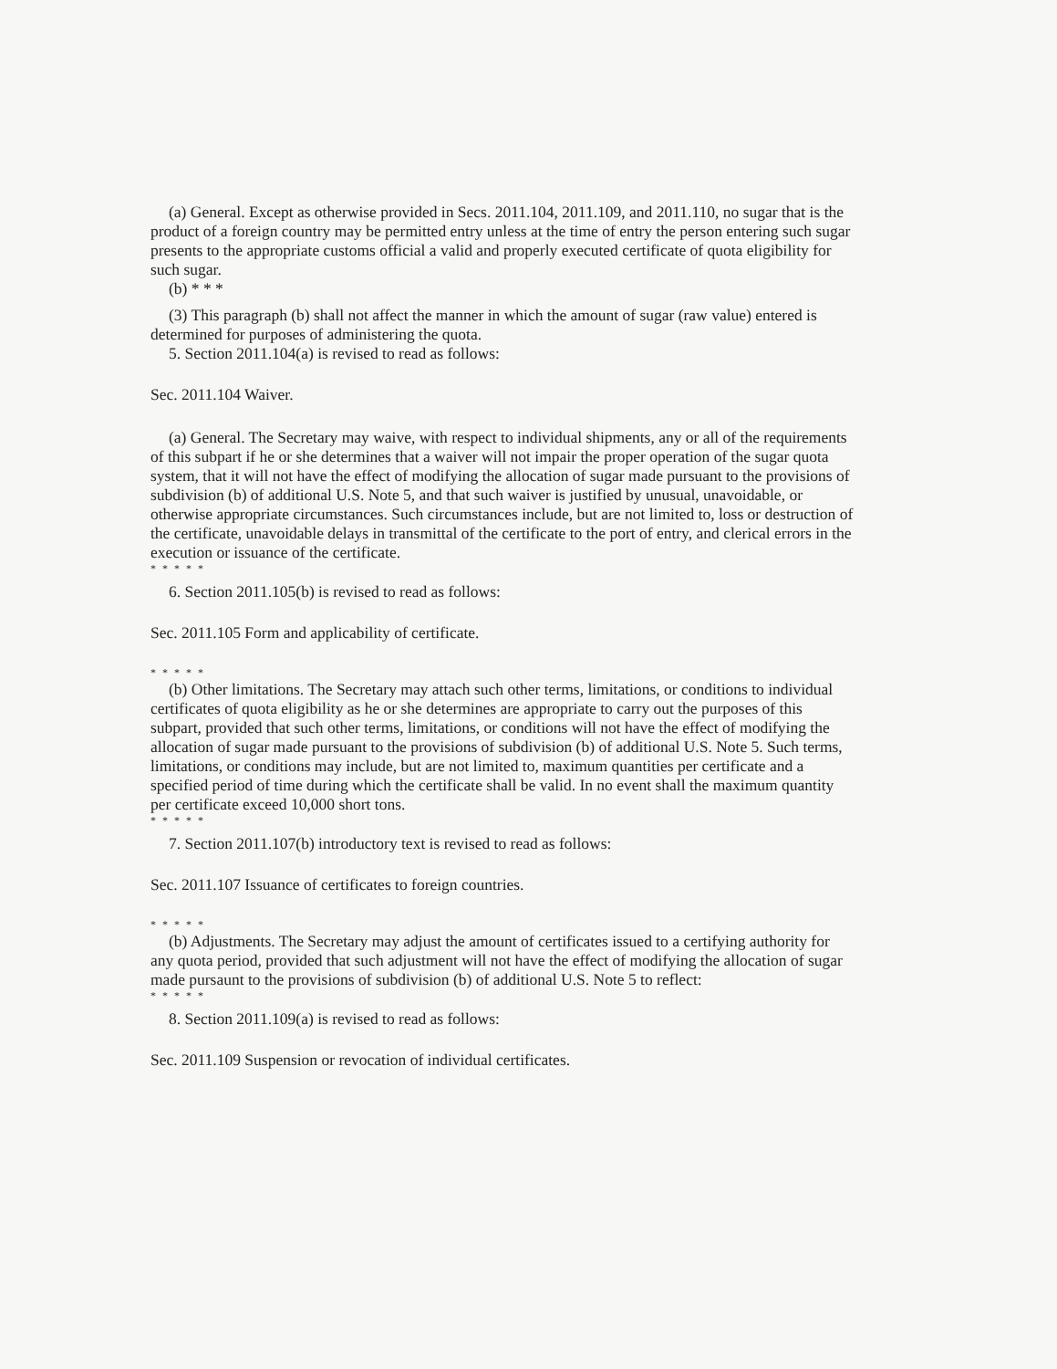(a) General. Except as otherwise provided in Secs. 2011.104, 2011.109, and 2011.110, no sugar that is the product of a foreign country may be permitted entry unless at the time of entry the person entering such sugar presents to the appropriate customs official a valid and properly executed certificate of quota eligibility for such sugar.
(b) * * *
(3) This paragraph (b) shall not affect the manner in which the amount of sugar (raw value) entered is determined for purposes of administering the quota.
5. Section 2011.104(a) is revised to read as follows:
Sec. 2011.104 Waiver.
(a) General. The Secretary may waive, with respect to individual shipments, any or all of the requirements of this subpart if he or she determines that a waiver will not impair the proper operation of the sugar quota system, that it will not have the effect of modifying the allocation of sugar made pursuant to the provisions of subdivision (b) of additional U.S. Note 5, and that such waiver is justified by unusual, unavoidable, or otherwise appropriate circumstances. Such circumstances include, but are not limited to, loss or destruction of the certificate, unavoidable delays in transmittal of the certificate to the port of entry, and clerical errors in the execution or issuance of the certificate.
* * * * *
6. Section 2011.105(b) is revised to read as follows:
Sec. 2011.105 Form and applicability of certificate.
* * * * *
(b) Other limitations. The Secretary may attach such other terms, limitations, or conditions to individual certificates of quota eligibility as he or she determines are appropriate to carry out the purposes of this subpart, provided that such other terms, limitations, or conditions will not have the effect of modifying the allocation of sugar made pursuant to the provisions of subdivision (b) of additional U.S. Note 5. Such terms, limitations, or conditions may include, but are not limited to, maximum quantities per certificate and a specified period of time during which the certificate shall be valid. In no event shall the maximum quantity per certificate exceed 10,000 short tons.
* * * * *
7. Section 2011.107(b) introductory text is revised to read as follows:
Sec. 2011.107 Issuance of certificates to foreign countries.
* * * * *
(b) Adjustments. The Secretary may adjust the amount of certificates issued to a certifying authority for any quota period, provided that such adjustment will not have the effect of modifying the allocation of sugar made pursaunt to the provisions of subdivision (b) of additional U.S. Note 5 to reflect:
* * * * *
8. Section 2011.109(a) is revised to read as follows:
Sec. 2011.109 Suspension or revocation of individual certificates.